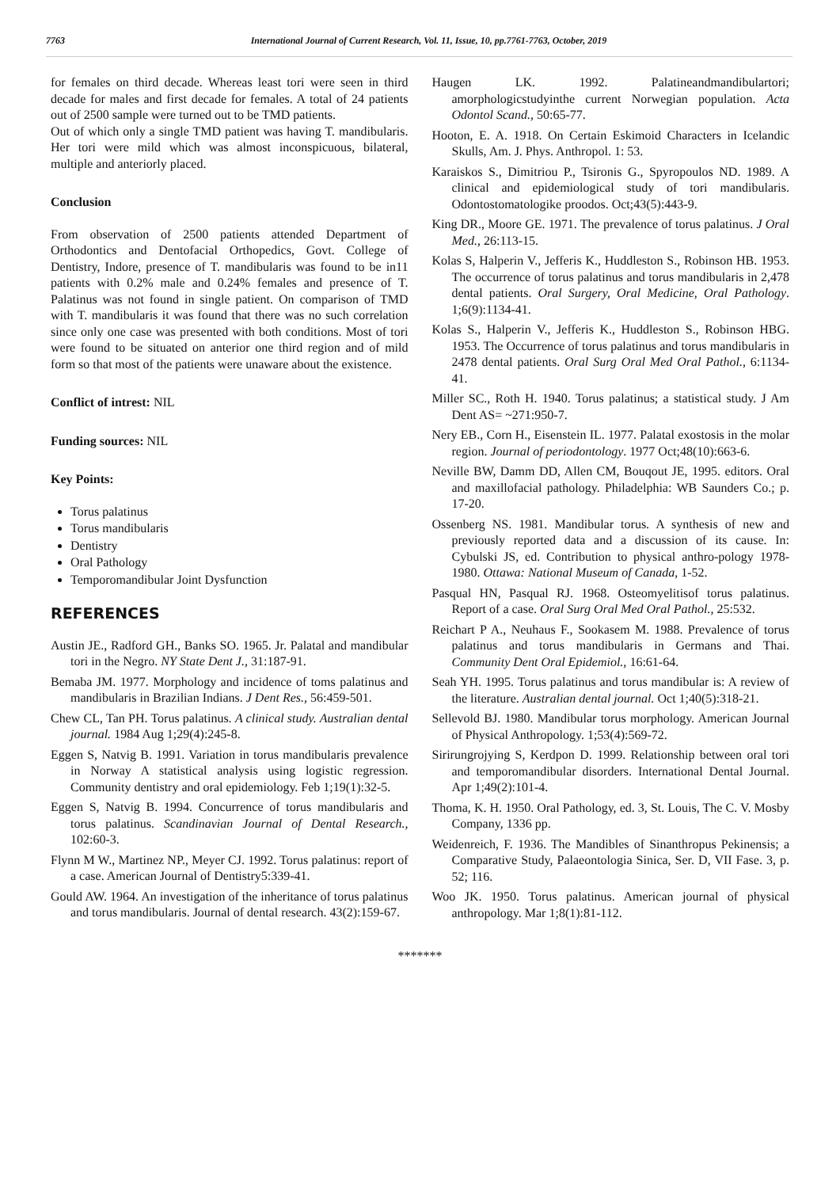7763 International Journal of Current Research, Vol. 11, Issue, 10, pp.7761-7763, October, 2019
for females on third decade. Whereas least tori were seen in third decade for males and first decade for females. A total of 24 patients out of 2500 sample were turned out to be TMD patients.
Out of which only a single TMD patient was having T. mandibularis. Her tori were mild which was almost inconspicuous, bilateral, multiple and anteriorly placed.
Conclusion
From observation of 2500 patients attended Department of Orthodontics and Dentofacial Orthopedics, Govt. College of Dentistry, Indore, presence of T. mandibularis was found to be in11 patients with 0.2% male and 0.24% females and presence of T. Palatinus was not found in single patient. On comparison of TMD with T. mandibularis it was found that there was no such correlation since only one case was presented with both conditions. Most of tori were found to be situated on anterior one third region and of mild form so that most of the patients were unaware about the existence.
Conflict of intrest: NIL
Funding sources: NIL
Key Points:
Torus palatinus
Torus mandibularis
Dentistry
Oral Pathology
Temporomandibular Joint Dysfunction
REFERENCES
Austin JE., Radford GH., Banks SO. 1965. Jr. Palatal and mandibular tori in the Negro. NY State Dent J., 31:187-91.
Bemaba JM. 1977. Morphology and incidence of toms palatinus and mandibularis in Brazilian Indians. J Dent Res., 56:459-501.
Chew CL, Tan PH. Torus palatinus. A clinical study. Australian dental journal. 1984 Aug 1;29(4):245-8.
Eggen S, Natvig B. 1991. Variation in torus mandibularis prevalence in Norway A statistical analysis using logistic regression. Community dentistry and oral epidemiology. Feb 1;19(1):32-5.
Eggen S, Natvig B. 1994. Concurrence of torus mandibularis and torus palatinus. Scandinavian Journal of Dental Research., 102:60-3.
Flynn M W., Martinez NP., Meyer CJ. 1992. Torus palatinus: report of a case. American Journal of Dentistry5:339-41.
Gould AW. 1964. An investigation of the inheritance of torus palatinus and torus mandibularis. Journal of dental research. 43(2):159-67.
Haugen LK. 1992. Palatineandmandibulartori; amorphologicstudyinthe current Norwegian population. Acta Odontol Scand., 50:65-77.
Hooton, E. A. 1918. On Certain Eskimoid Characters in Icelandic Skulls, Am. J. Phys. Anthropol. 1: 53.
Karaiskos S., Dimitriou P., Tsironis G., Spyropoulos ND. 1989. A clinical and epidemiological study of tori mandibularis. Odontostomatologike proodos. Oct;43(5):443-9.
King DR., Moore GE. 1971. The prevalence of torus palatinus. J Oral Med., 26:113-15.
Kolas S, Halperin V., Jefferis K., Huddleston S., Robinson HB. 1953. The occurrence of torus palatinus and torus mandibularis in 2,478 dental patients. Oral Surgery, Oral Medicine, Oral Pathology. 1;6(9):1134-41.
Kolas S., Halperin V., Jefferis K., Huddleston S., Robinson HBG. 1953. The Occurrence of torus palatinus and torus mandibularis in 2478 dental patients. Oral Surg Oral Med Oral Pathol., 6:1134-41.
Miller SC., Roth H. 1940. Torus palatinus; a statistical study. J Am Dent AS= ~271:950-7.
Nery EB., Corn H., Eisenstein IL. 1977. Palatal exostosis in the molar region. Journal of periodontology. 1977 Oct;48(10):663-6.
Neville BW, Damm DD, Allen CM, Bouqout JE, 1995. editors. Oral and maxillofacial pathology. Philadelphia: WB Saunders Co.; p. 17-20.
Ossenberg NS. 1981. Mandibular torus. A synthesis of new and previously reported data and a discussion of its cause. In: Cybulski JS, ed. Contribution to physical anthro-pology 1978-1980. Ottawa: National Museum of Canada, 1-52.
Pasqual HN, Pasqual RJ. 1968. Osteomyelitisof torus palatinus. Report of a case. Oral Surg Oral Med Oral Pathol., 25:532.
Reichart P A., Neuhaus F., Sookasem M. 1988. Prevalence of torus palatinus and torus mandibularis in Germans and Thai. Community Dent Oral Epidemiol., 16:61-64.
Seah YH. 1995. Torus palatinus and torus mandibular is: A review of the literature. Australian dental journal. Oct 1;40(5):318-21.
Sellevold BJ. 1980. Mandibular torus morphology. American Journal of Physical Anthropology. 1;53(4):569-72.
Sirirungrojying S, Kerdpon D. 1999. Relationship between oral tori and temporomandibular disorders. International Dental Journal. Apr 1;49(2):101-4.
Thoma, K. H. 1950. Oral Pathology, ed. 3, St. Louis, The C. V. Mosby Company, 1336 pp.
Weidenreich, F. 1936. The Mandibles of Sinanthropus Pekinensis; a Comparative Study, Palaeontologia Sinica, Ser. D, VII Fase. 3, p. 52; 116.
Woo JK. 1950. Torus palatinus. American journal of physical anthropology. Mar 1;8(1):81-112.
*******